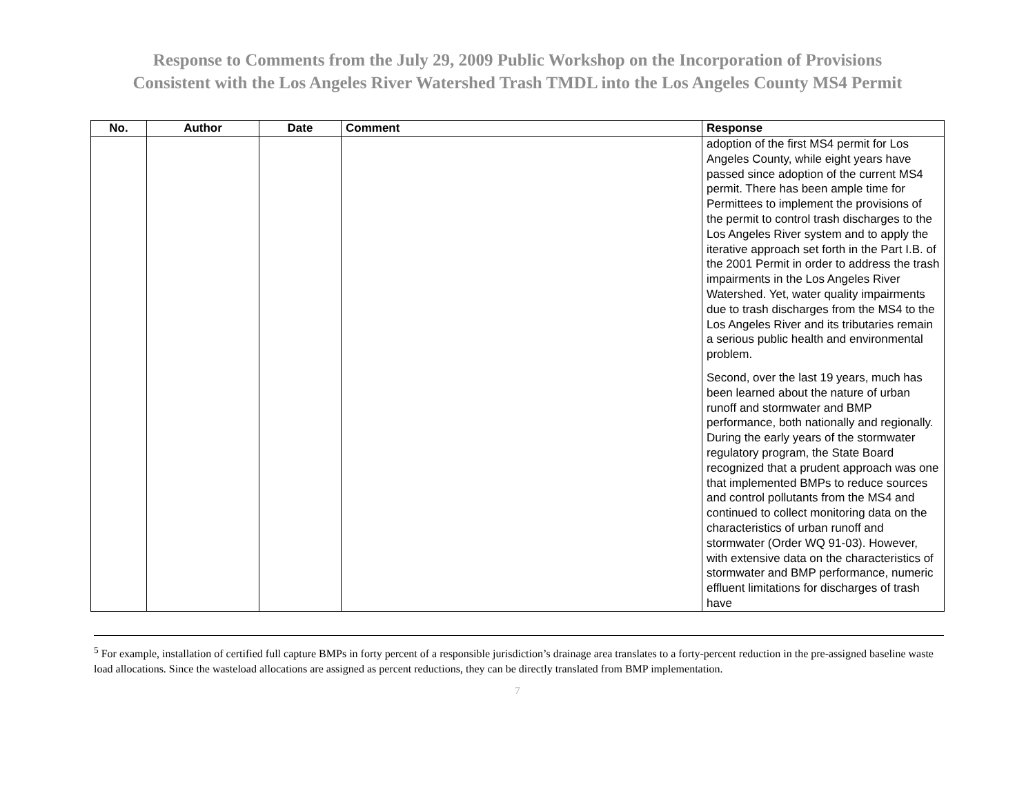Response to Comments from the July 29, 2009 Public Workshop on the Incorporation of Provisions
Consistent with the Los Angeles River Watershed Trash TMDL into the Los Angeles County MS4 Permit
| No. | Author | Date | Comment | Response |
| --- | --- | --- | --- | --- |
| | | | | adoption of the first MS4 permit for Los Angeles County, while eight years have passed since adoption of the current MS4 permit. There has been ample time for Permittees to implement the provisions of the permit to control trash discharges to the Los Angeles River system and to apply the iterative approach set forth in the Part I.B. of the 2001 Permit in order to address the trash impairments in the Los Angeles River Watershed. Yet, water quality impairments due to trash discharges from the MS4 to the Los Angeles River and its tributaries remain a serious public health and environmental problem. Second, over the last 19 years, much has been learned about the nature of urban runoff and stormwater and BMP performance, both nationally and regionally. During the early years of the stormwater regulatory program, the State Board recognized that a prudent approach was one that implemented BMPs to reduce sources and control pollutants from the MS4 and continued to collect monitoring data on the characteristics of urban runoff and stormwater (Order WQ 91-03). However, with extensive data on the characteristics of stormwater and BMP performance, numeric effluent limitations for discharges of trash have |
<sup>5</sup> For example, installation of certified full capture BMPs in forty percent of a responsible jurisdiction’s drainage area translates to a forty-percent reduction in the pre-assigned baseline waste load allocations. Since the wasteload allocations are assigned as percent reductions, they can be directly translated from BMP implementation.
7